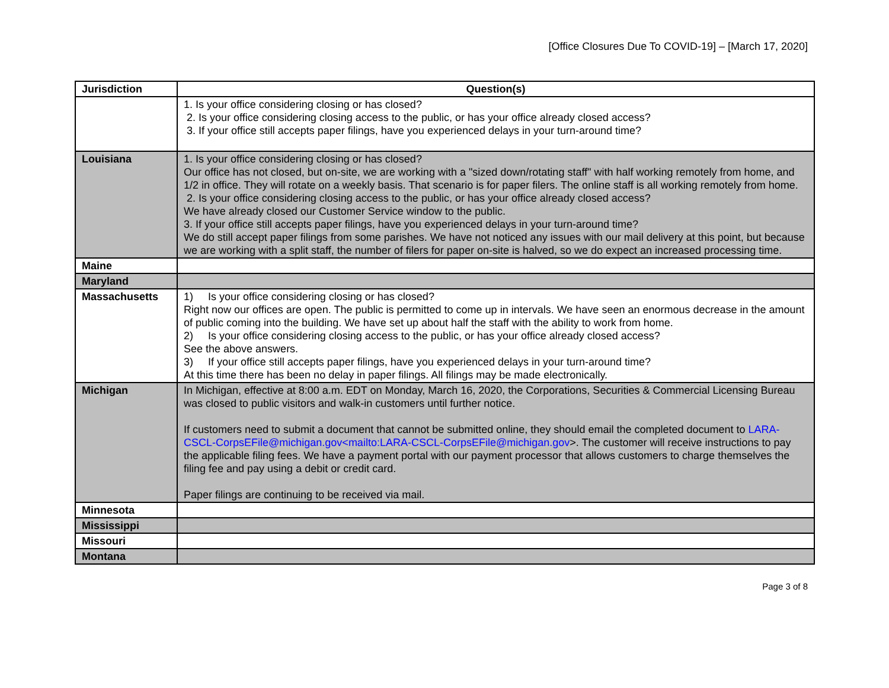[Office Closures Due To COVID-19] – [March 17, 2020]
| Jurisdiction | Question(s) |
| --- | --- |
| | 1. Is your office considering closing or has closed? 2. Is your office considering closing access to the public, or has your office already closed access? 3. If your office still accepts paper filings, have you experienced delays in your turn-around time? |
| Louisiana | 1. Is your office considering closing or has closed? Our office has not closed, but on-site, we are working with a "sized down/rotating staff" with half working remotely from home, and 1/2 in office. They will rotate on a weekly basis. That scenario is for paper filers. The online staff is all working remotely from home. 2. Is your office considering closing access to the public, or has your office already closed access? We have already closed our Customer Service window to the public. 3. If your office still accepts paper filings, have you experienced delays in your turn-around time? We do still accept paper filings from some parishes. We have not noticed any issues with our mail delivery at this point, but because we are working with a split staff, the number of filers for paper on-site is halved, so we do expect an increased processing time. |
| Maine | |
| Maryland | |
| Massachusetts | 1) Is your office considering closing or has closed? Right now our offices are open. The public is permitted to come up in intervals. We have seen an enormous decrease in the amount of public coming into the building. We have set up about half the staff with the ability to work from home. 2) Is your office considering closing access to the public, or has your office already closed access? See the above answers. 3) If your office still accepts paper filings, have you experienced delays in your turn-around time? At this time there has been no delay in paper filings. All filings may be made electronically. |
| Michigan | In Michigan, effective at 8:00 a.m. EDT on Monday, March 16, 2020, the Corporations, Securities & Commercial Licensing Bureau was closed to public visitors and walk-in customers until further notice. If customers need to submit a document that cannot be submitted online, they should email the completed document to LARA-CSCL-CorpsEFile@michigan.gov<mailto:LARA-CSCL-CorpsEFile@michigan.gov >. The customer will receive instructions to pay the applicable filing fees. We have a payment portal with our payment processor that allows customers to charge themselves the filing fee and pay using a debit or credit card. Paper filings are continuing to be received via mail. |
| Minnesota | |
| Mississippi | |
| Missouri | |
| Montana | |
Page 3 of 8